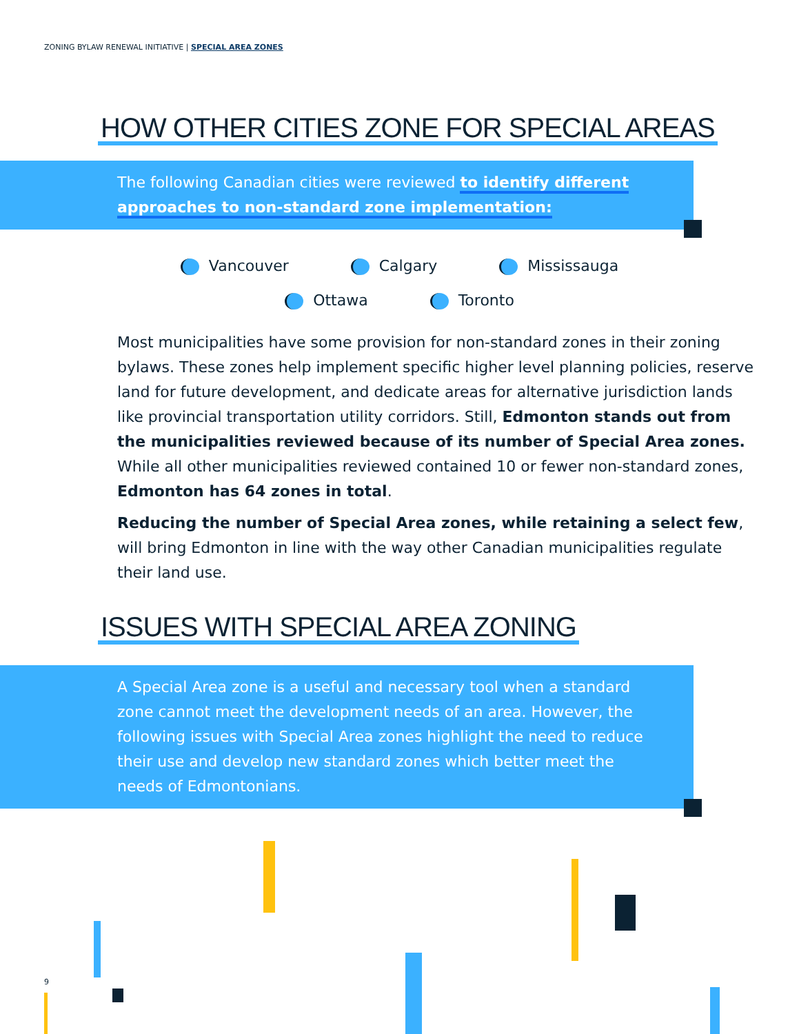ZONING BYLAW RENEWAL INITIATIVE | SPECIAL AREA ZONES
HOW OTHER CITIES ZONE FOR SPECIAL AREAS
The following Canadian cities were reviewed to identify different approaches to non-standard zone implementation:
Vancouver Calgary Mississauga
Ottawa Toronto
Most municipalities have some provision for non-standard zones in their zoning bylaws. These zones help implement specific higher level planning policies, reserve land for future development, and dedicate areas for alternative jurisdiction lands like provincial transportation utility corridors. Still, Edmonton stands out from the municipalities reviewed because of its number of Special Area zones. While all other municipalities reviewed contained 10 or fewer non-standard zones, Edmonton has 64 zones in total.
Reducing the number of Special Area zones, while retaining a select few, will bring Edmonton in line with the way other Canadian municipalities regulate their land use.
ISSUES WITH SPECIAL AREA ZONING
A Special Area zone is a useful and necessary tool when a standard zone cannot meet the development needs of an area. However, the following issues with Special Area zones highlight the need to reduce their use and develop new standard zones which better meet the needs of Edmontonians.
9